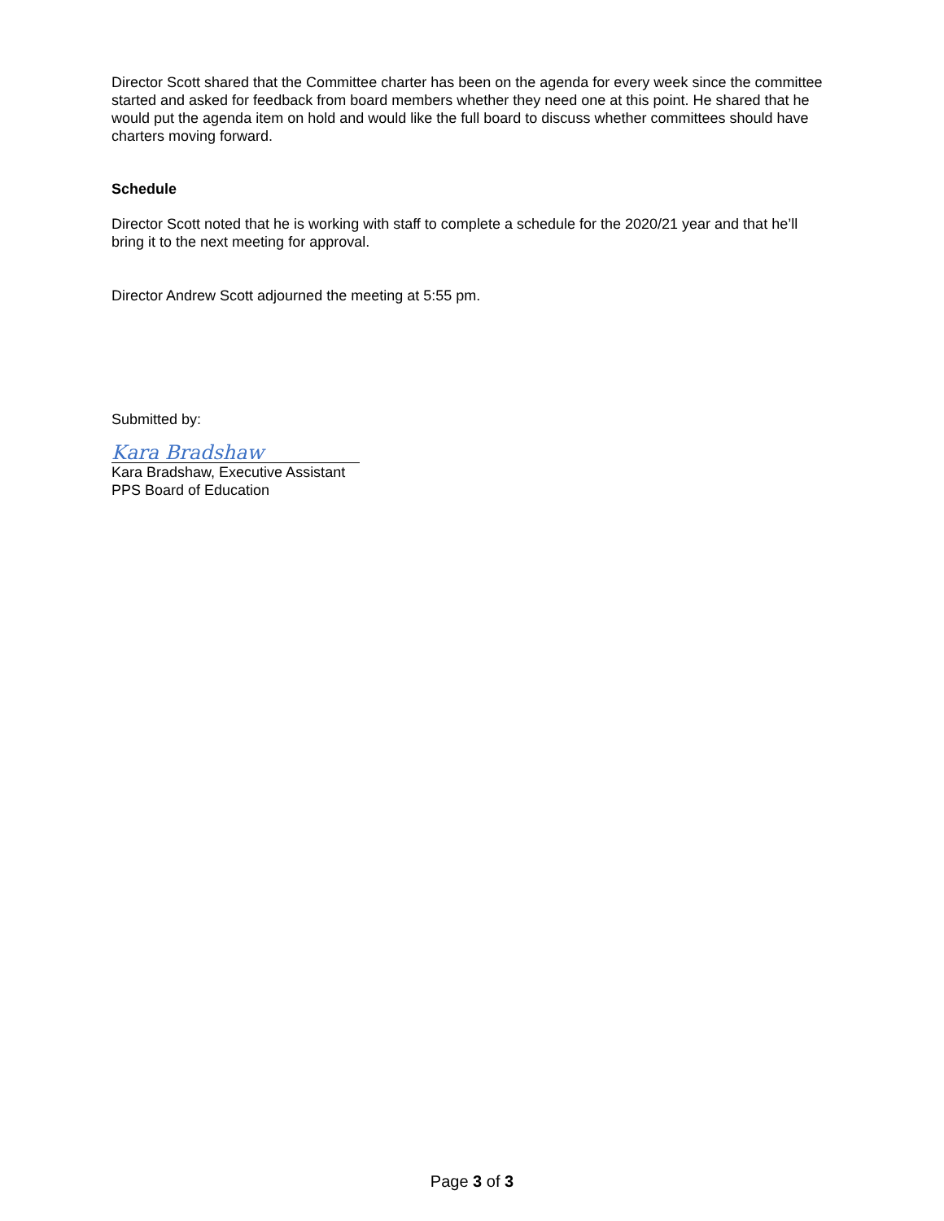Director Scott shared that the Committee charter has been on the agenda for every week since the committee started and asked for feedback from board members whether they need one at this point. He shared that he would put the agenda item on hold and would like the full board to discuss whether committees should have charters moving forward.
Schedule
Director Scott noted that he is working with staff to complete a schedule for the 2020/21 year and that he’ll bring it to the next meeting for approval.
Director Andrew Scott adjourned the meeting at 5:55 pm.
Submitted by:
Kara Bradshaw
Kara Bradshaw, Executive Assistant
PPS Board of Education
Page 3 of 3